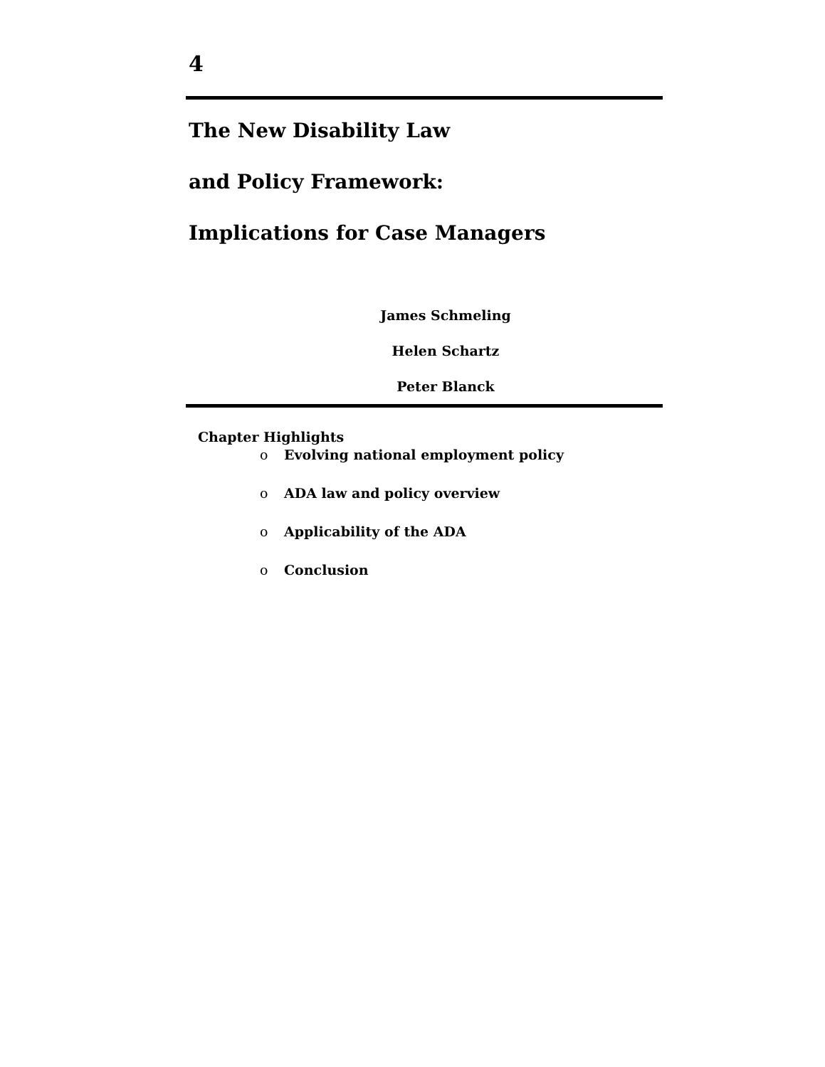4
The New Disability Law
and Policy Framework:
Implications for Case Managers
James Schmeling
Helen Schartz
Peter Blanck
Chapter Highlights
o Evolving national employment policy
o ADA law and policy overview
o Applicability of the ADA
o Conclusion